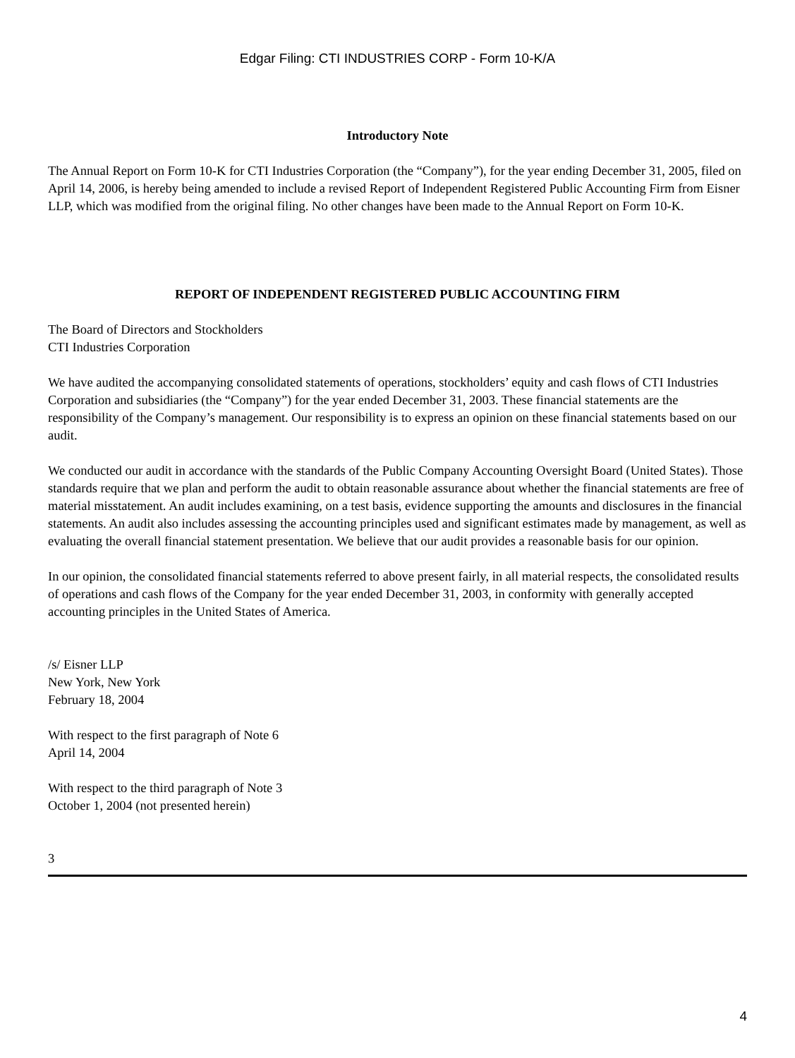Edgar Filing: CTI INDUSTRIES CORP - Form 10-K/A
Introductory Note
The Annual Report on Form 10-K for CTI Industries Corporation (the “Company”), for the year ending December 31, 2005, filed on April 14, 2006, is hereby being amended to include a revised Report of Independent Registered Public Accounting Firm from Eisner LLP, which was modified from the original filing. No other changes have been made to the Annual Report on Form 10-K.
REPORT OF INDEPENDENT REGISTERED PUBLIC ACCOUNTING FIRM
The Board of Directors and Stockholders
CTI Industries Corporation
We have audited the accompanying consolidated statements of operations, stockholders’ equity and cash flows of CTI Industries Corporation and subsidiaries (the “Company”) for the year ended December 31, 2003. These financial statements are the responsibility of the Company’s management. Our responsibility is to express an opinion on these financial statements based on our audit.
We conducted our audit in accordance with the standards of the Public Company Accounting Oversight Board (United States). Those standards require that we plan and perform the audit to obtain reasonable assurance about whether the financial statements are free of material misstatement. An audit includes examining, on a test basis, evidence supporting the amounts and disclosures in the financial statements. An audit also includes assessing the accounting principles used and significant estimates made by management, as well as evaluating the overall financial statement presentation. We believe that our audit provides a reasonable basis for our opinion.
In our opinion, the consolidated financial statements referred to above present fairly, in all material respects, the consolidated results of operations and cash flows of the Company for the year ended December 31, 2003, in conformity with generally accepted accounting principles in the United States of America.
/s/ Eisner LLP
New York, New York
February 18, 2004
With respect to the first paragraph of Note 6
April 14, 2004
With respect to the third paragraph of Note 3
October 1, 2004 (not presented herein)
3
4